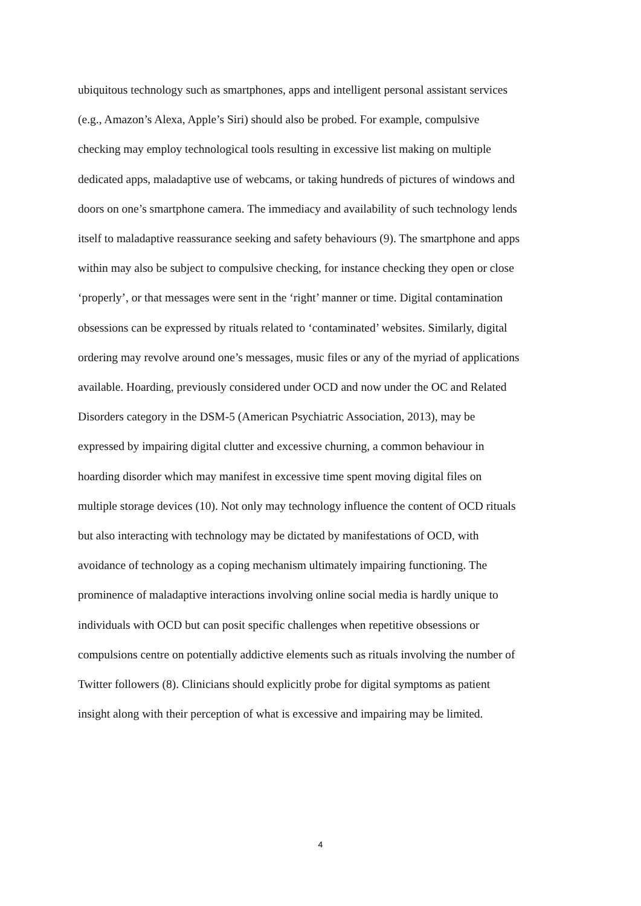ubiquitous technology such as smartphones, apps and intelligent personal assistant services
(e.g., Amazon’s Alexa, Apple’s Siri) should also be probed. For example, compulsive
checking may employ technological tools resulting in excessive list making on multiple
dedicated apps, maladaptive use of webcams, or taking hundreds of pictures of windows and
doors on one’s smartphone camera. The immediacy and availability of such technology lends
itself to maladaptive reassurance seeking and safety behaviours (9). The smartphone and apps
within may also be subject to compulsive checking, for instance checking they open or close
‘properly’, or that messages were sent in the ‘right’ manner or time. Digital contamination
obsessions can be expressed by rituals related to ‘contaminated’ websites. Similarly, digital
ordering may revolve around one’s messages, music files or any of the myriad of applications
available. Hoarding, previously considered under OCD and now under the OC and Related
Disorders category in the DSM-5 (American Psychiatric Association, 2013), may be
expressed by impairing digital clutter and excessive churning, a common behaviour in
hoarding disorder which may manifest in excessive time spent moving digital files on
multiple storage devices (10). Not only may technology influence the content of OCD rituals
but also interacting with technology may be dictated by manifestations of OCD, with
avoidance of technology as a coping mechanism ultimately impairing functioning. The
prominence of maladaptive interactions involving online social media is hardly unique to
individuals with OCD but can posit specific challenges when repetitive obsessions or
compulsions centre on potentially addictive elements such as rituals involving the number of
Twitter followers (8). Clinicians should explicitly probe for digital symptoms as patient
insight along with their perception of what is excessive and impairing may be limited.
4